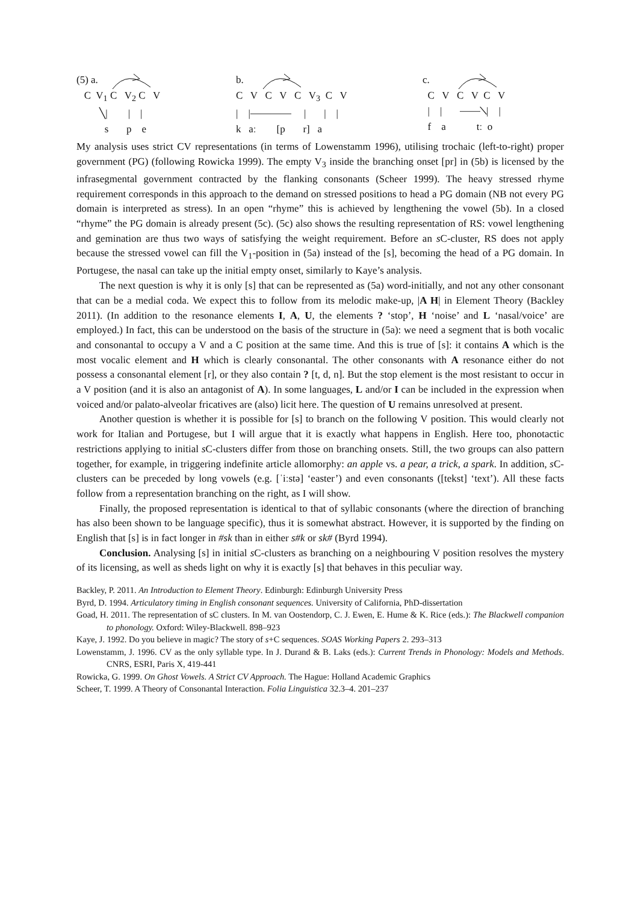(5) a.
   C  V1 C   V2 C   V
         ╲|        |    |
           s       p    e
b.
C   V   C   V   C   V3  C   V
|    |⎯⎯⎯⎯     |       |    |
k   aː        [p       r]   a
c.
  C   V   C   V  C   V
  |    |       ⎯⎯╲|    |
  f    a            tː  o
My analysis uses strict CV representations (in terms of Lowenstamm 1996), utilising trochaic (left-to-right) proper government (PG) (following Rowicka 1999). The empty V<sub>3</sub> inside the branching onset [pr] in (5b) is licensed by the infrasegmental government contracted by the flanking consonants (Scheer 1999). The heavy stressed rhyme requirement corresponds in this approach to the demand on stressed positions to head a PG domain (NB not every PG domain is interpreted as stress). In an open “rhyme” this is achieved by lengthening the vowel (5b). In a closed “rhyme” the PG domain is already present (5c). (5c) also shows the resulting representation of RS: vowel lengthening and gemination are thus two ways of satisfying the weight requirement. Before an s C-cluster, RS does not apply because the stressed vowel can fill the V<sub>1</sub>-position in (5a) instead of the [s], becoming the head of a PG domain. In Portugese, the nasal can take up the initial empty onset, similarly to Kaye’s analysis.
The next question is why it is only [s] that can be represented as (5a) word-initially, and not any other consonant that can be a medial coda. We expect this to follow from its melodic make-up, |A H| in Element Theory (Backley 2011). (In addition to the resonance elements I, A, U, the elements ? ‘stop’, H ‘noise’ and L ‘nasal/voice’ are employed.) In fact, this can be understood on the basis of the structure in (5a): we need a segment that is both vocalic and consonantal to occupy a V and a C position at the same time. And this is true of [s]: it contains A which is the most vocalic element and H which is clearly consonantal. The other consonants with A resonance either do not possess a consonantal element [r], or they also contain ? [t, d, n]. But the stop element is the most resistant to occur in a V position (and it is also an antagonist of A). In some languages, L and/or I can be included in the expression when voiced and/or palato-alveolar fricatives are (also) licit here. The question of U remains unresolved at present.
Another question is whether it is possible for [s] to branch on the following V position. This would clearly not work for Italian and Portugese, but I will argue that it is exactly what happens in English. Here too, phonotactic restrictions applying to initial s C-clusters differ from those on branching onsets. Still, the two groups can also pattern together, for example, in triggering indefinite article allomorphy: an apple vs. a pear, a trick, a spark. In addition, s C-clusters can be preceded by long vowels (e.g. [ˈiːstə] ‘easter’) and even consonants ([tekst] ‘text’). All these facts follow from a representation branching on the right, as I will show.
Finally, the proposed representation is identical to that of syllabic consonants (where the direction of branching has also been shown to be language specific), thus it is somewhat abstract. However, it is supported by the finding on English that [s] is in fact longer in #sk than in either s#k or sk# (Byrd 1994).
Conclusion. Analysing [s] in initial s C-clusters as branching on a neighbouring V position resolves the mystery of its licensing, as well as sheds light on why it is exactly [s] that behaves in this peculiar way.
Backley, P. 2011. An Introduction to Element Theory. Edinburgh: Edinburgh University Press
Byrd, D. 1994. Articulatory timing in English consonant sequences. University of California, PhD-dissertation
Goad, H. 2011. The representation of sC clusters. In M. van Oostendorp, C. J. Ewen, E. Hume & K. Rice (eds.): The Blackwell companion to phonology. Oxford: Wiley-Blackwell. 898–923
Kaye, J. 1992. Do you believe in magic? The story of s+C sequences. SOAS Working Papers 2. 293–313
Lowenstamm, J. 1996. CV as the only syllable type. In J. Durand & B. Laks (eds.): Current Trends in Phonology: Models and Methods. CNRS, ESRI, Paris X, 419-441
Rowicka, G. 1999. On Ghost Vowels. A Strict CV Approach. The Hague: Holland Academic Graphics
Scheer, T. 1999. A Theory of Consonantal Interaction. Folia Linguistica 32.3–4. 201–237